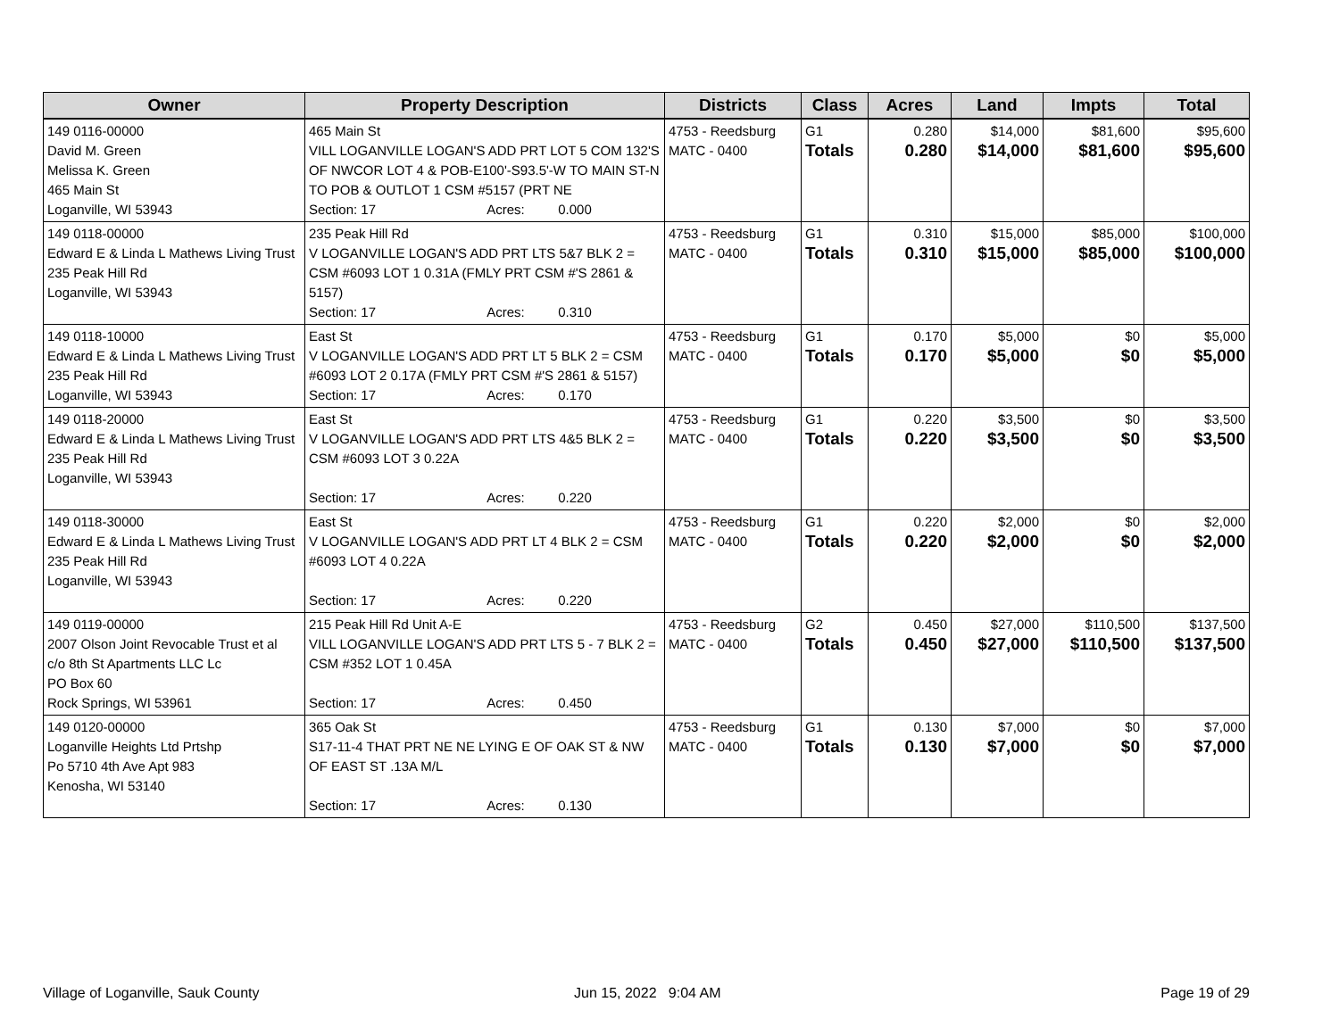| Owner | Property Description | Districts | Class | Acres | Land | Impts | Total |
| --- | --- | --- | --- | --- | --- | --- | --- |
| 149 0116-00000 David M. Green Melissa K. Green 465 Main St Loganville, WI 53943 | 465 Main St VILL LOGANVILLE LOGAN'S ADD PRT LOT 5 COM 132'S OF NWCOR LOT 4 & POB-E100'-S93.5'-W TO MAIN ST-N TO POB & OUTLOT 1 CSM #5157 (PRT NE Section: 17 Acres: 0.000 | 4753 - Reedsburg MATC - 0400 | G1 Totals | 0.280 0.280 | $14,000 $14,000 | $81,600 $81,600 | $95,600 $95,600 |
| 149 0118-00000 Edward E & Linda L Mathews Living Trust 235 Peak Hill Rd Loganville, WI 53943 | 235 Peak Hill Rd V LOGANVILLE LOGAN'S ADD PRT LTS 5&7 BLK 2 = CSM #6093 LOT 1 0.31A (FMLY PRT CSM #'S 2861 & 5157) Section: 17 Acres: 0.310 | 4753 - Reedsburg MATC - 0400 | G1 Totals | 0.310 0.310 | $15,000 $15,000 | $85,000 $85,000 | $100,000 $100,000 |
| 149 0118-10000 Edward E & Linda L Mathews Living Trust 235 Peak Hill Rd Loganville, WI 53943 | East St V LOGANVILLE LOGAN'S ADD PRT LT 5 BLK 2 = CSM #6093 LOT 2 0.17A (FMLY PRT CSM #'S 2861 & 5157) Section: 17 Acres: 0.170 | 4753 - Reedsburg MATC - 0400 | G1 Totals | 0.170 0.170 | $5,000 $5,000 | $0 $0 | $5,000 $5,000 |
| 149 0118-20000 Edward E & Linda L Mathews Living Trust 235 Peak Hill Rd Loganville, WI 53943 | East St V LOGANVILLE LOGAN'S ADD PRT LTS 4&5 BLK 2 = CSM #6093 LOT 3 0.22A Section: 17 Acres: 0.220 | 4753 - Reedsburg MATC - 0400 | G1 Totals | 0.220 0.220 | $3,500 $3,500 | $0 $0 | $3,500 $3,500 |
| 149 0118-30000 Edward E & Linda L Mathews Living Trust 235 Peak Hill Rd Loganville, WI 53943 | East St V LOGANVILLE LOGAN'S ADD PRT LT 4 BLK 2 = CSM #6093 LOT 4 0.22A Section: 17 Acres: 0.220 | 4753 - Reedsburg MATC - 0400 | G1 Totals | 0.220 0.220 | $2,000 $2,000 | $0 $0 | $2,000 $2,000 |
| 149 0119-00000 2007 Olson Joint Revocable Trust et al c/o 8th St Apartments LLC Lc PO Box 60 Rock Springs, WI 53961 | 215 Peak Hill Rd Unit A-E VILL LOGANVILLE LOGAN'S ADD PRT LTS 5 - 7 BLK 2 = CSM #352 LOT 1 0.45A Section: 17 Acres: 0.450 | 4753 - Reedsburg MATC - 0400 | G2 Totals | 0.450 0.450 | $27,000 $27,000 | $110,500 $110,500 | $137,500 $137,500 |
| 149 0120-00000 Loganville Heights Ltd Prtshp Po 5710 4th Ave Apt 983 Kenosha, WI 53140 | 365 Oak St S17-11-4 THAT PRT NE NE LYING E OF OAK ST & NW OF EAST ST .13A M/L Section: 17 Acres: 0.130 | 4753 - Reedsburg MATC - 0400 | G1 Totals | 0.130 0.130 | $7,000 $7,000 | $0 $0 | $7,000 $7,000 |
Village of Loganville, Sauk County
Jun 15, 2022 9:04 AM Page 19 of 29